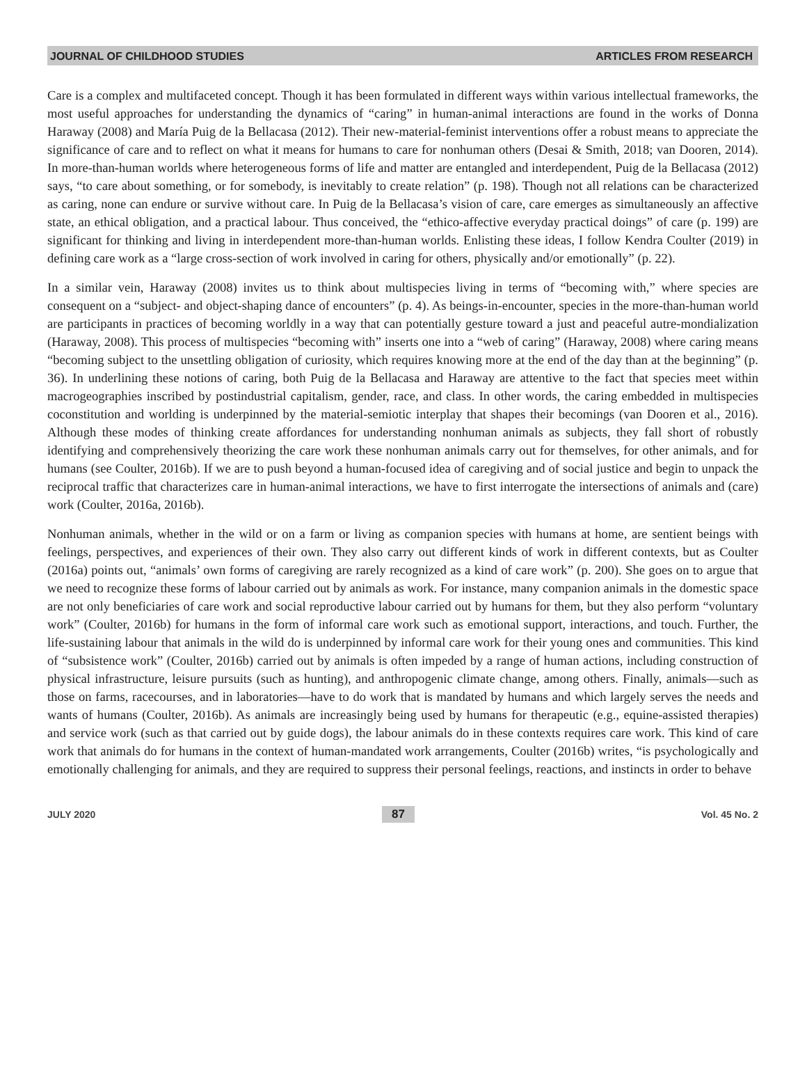JOURNAL OF CHILDHOOD STUDIES ARTICLES FROM RESEARCH
Care is a complex and multifaceted concept. Though it has been formulated in different ways within various intellectual frameworks, the most useful approaches for understanding the dynamics of “caring” in human-animal interactions are found in the works of Donna Haraway (2008) and María Puig de la Bellacasa (2012). Their new-material-feminist interventions offer a robust means to appreciate the significance of care and to reflect on what it means for humans to care for nonhuman others (Desai & Smith, 2018; van Dooren, 2014). In more-than-human worlds where heterogeneous forms of life and matter are entangled and interdependent, Puig de la Bellacasa (2012) says, “to care about something, or for somebody, is inevitably to create relation” (p. 198). Though not all relations can be characterized as caring, none can endure or survive without care. In Puig de la Bellacasa’s vision of care, care emerges as simultaneously an affective state, an ethical obligation, and a practical labour. Thus conceived, the “ethico-affective everyday practical doings” of care (p. 199) are significant for thinking and living in interdependent more-than-human worlds. Enlisting these ideas, I follow Kendra Coulter (2019) in defining care work as a “large cross-section of work involved in caring for others, physically and/or emotionally” (p. 22).
In a similar vein, Haraway (2008) invites us to think about multispecies living in terms of “becoming with,” where species are consequent on a “subject- and object-shaping dance of encounters” (p. 4). As beings-in-encounter, species in the more-than-human world are participants in practices of becoming worldly in a way that can potentially gesture toward a just and peaceful autre-mondialization (Haraway, 2008). This process of multispecies “becoming with” inserts one into a “web of caring” (Haraway, 2008) where caring means “becoming subject to the unsettling obligation of curiosity, which requires knowing more at the end of the day than at the beginning” (p. 36). In underlining these notions of caring, both Puig de la Bellacasa and Haraway are attentive to the fact that species meet within macrogeographies inscribed by postindustrial capitalism, gender, race, and class. In other words, the caring embedded in multispecies coconstitution and worlding is underpinned by the material-semiotic interplay that shapes their becomings (van Dooren et al., 2016). Although these modes of thinking create affordances for understanding nonhuman animals as subjects, they fall short of robustly identifying and comprehensively theorizing the care work these nonhuman animals carry out for themselves, for other animals, and for humans (see Coulter, 2016b). If we are to push beyond a human-focused idea of caregiving and of social justice and begin to unpack the reciprocal traffic that characterizes care in human-animal interactions, we have to first interrogate the intersections of animals and (care) work (Coulter, 2016a, 2016b).
Nonhuman animals, whether in the wild or on a farm or living as companion species with humans at home, are sentient beings with feelings, perspectives, and experiences of their own. They also carry out different kinds of work in different contexts, but as Coulter (2016a) points out, “animals’ own forms of caregiving are rarely recognized as a kind of care work” (p. 200). She goes on to argue that we need to recognize these forms of labour carried out by animals as work. For instance, many companion animals in the domestic space are not only beneficiaries of care work and social reproductive labour carried out by humans for them, but they also perform “voluntary work” (Coulter, 2016b) for humans in the form of informal care work such as emotional support, interactions, and touch. Further, the life-sustaining labour that animals in the wild do is underpinned by informal care work for their young ones and communities. This kind of “subsistence work” (Coulter, 2016b) carried out by animals is often impeded by a range of human actions, including construction of physical infrastructure, leisure pursuits (such as hunting), and anthropogenic climate change, among others. Finally, animals—such as those on farms, racecourses, and in laboratories—have to do work that is mandated by humans and which largely serves the needs and wants of humans (Coulter, 2016b). As animals are increasingly being used by humans for therapeutic (e.g., equine-assisted therapies) and service work (such as that carried out by guide dogs), the labour animals do in these contexts requires care work. This kind of care work that animals do for humans in the context of human-mandated work arrangements, Coulter (2016b) writes, “is psychologically and emotionally challenging for animals, and they are required to suppress their personal feelings, reactions, and instincts in order to behave
JULY 2020 87 Vol. 45 No. 2